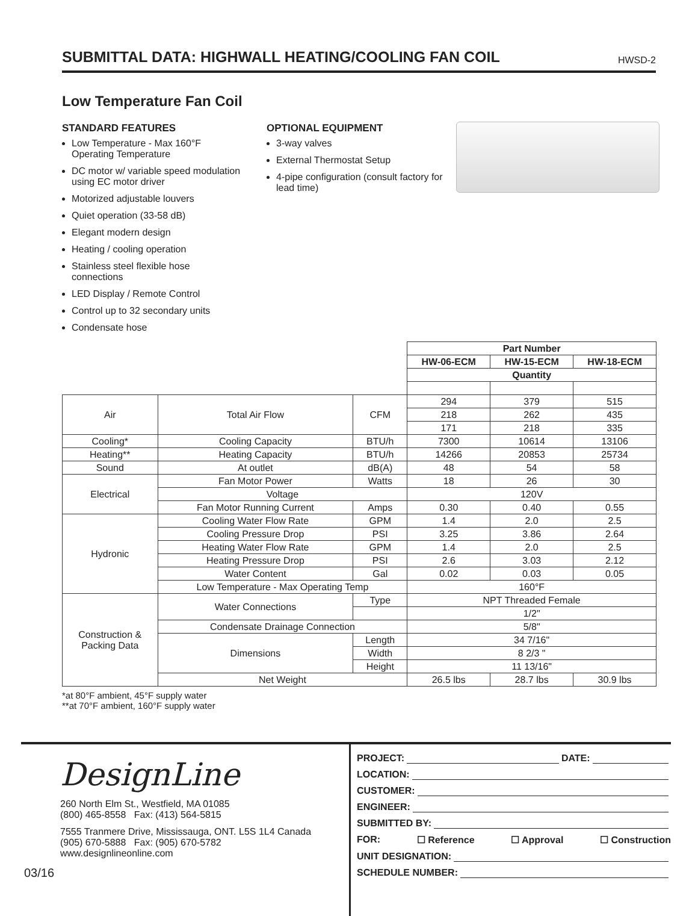SUBMITTAL DATA: HIGHWALL HEATING/COOLING FAN COIL
HWSD-2
Low Temperature Fan Coil
STANDARD FEATURES
Low Temperature - Max 160°F Operating Temperature
DC motor w/ variable speed modulation using EC motor driver
Motorized adjustable louvers
Quiet operation (33-58 dB)
Elegant modern design
Heating / cooling operation
Stainless steel flexible hose connections
LED Display / Remote Control
Control up to 32 secondary units
Condensate hose
OPTIONAL EQUIPMENT
3-way valves
External Thermostat Setup
4-pipe configuration (consult factory for lead time)
| | | | Part Number | | |
| | | | HW-06-ECM | HW-15-ECM | HW-18-ECM |
| | | | Quantity | | |
| Air | Total Air Flow | CFM | 294 | 379 | 515 |
| | | | 218 | 262 | 435 |
| | | | 171 | 218 | 335 |
| Cooling* | Cooling Capacity | BTU/h | 7300 | 10614 | 13106 |
| Heating** | Heating Capacity | BTU/h | 14266 | 20853 | 25734 |
| Sound | At outlet | dB(A) | 48 | 54 | 58 |
| Electrical | Fan Motor Power | Watts | 18 | 26 | 30 |
| | Voltage | | 120V | | |
| | Fan Motor Running Current | Amps | 0.30 | 0.40 | 0.55 |
| Hydronic | Cooling Water Flow Rate | GPM | 1.4 | 2.0 | 2.5 |
| | Cooling Pressure Drop | PSI | 3.25 | 3.86 | 2.64 |
| | Heating Water Flow Rate | GPM | 1.4 | 2.0 | 2.5 |
| | Heating Pressure Drop | PSI | 2.6 | 3.03 | 2.12 |
| | Water Content | Gal | 0.02 | 0.03 | 0.05 |
| | Low Temperature - Max Operating Temp | | 160°F | | |
| Construction & Packing Data | Water Connections | Type | NPT Threaded Female | | |
| | | | 1/2" | | |
| | Condensate Drainage Connection | | 5/8" | | |
| | Dimensions | Length | 34 7/16" | | |
| | | Width | 8 2/3 " | | |
| | | Height | 11 13/16" | | |
| | Net Weight | | 26.5 lbs | 28.7 lbs | 30.9 lbs |
*at 80°F ambient, 45°F supply water
**at 70°F ambient, 160°F supply water
DesignLine
260 North Elm St., Westfield, MA 01085
(800) 465-8558 Fax: (413) 564-5815
7555 Tranmere Drive, Mississauga, ONT. L5S 1L4 Canada
(905) 670-5888 Fax: (905) 670-5782
www.designlineonline.com
03/16
PROJECT: DATE:
LOCATION:
CUSTOMER:
ENGINEER:
SUBMITTED BY:
FOR: ☐ Reference ☐ Approval ☐ Construction
UNIT DESIGNATION:
SCHEDULE NUMBER: